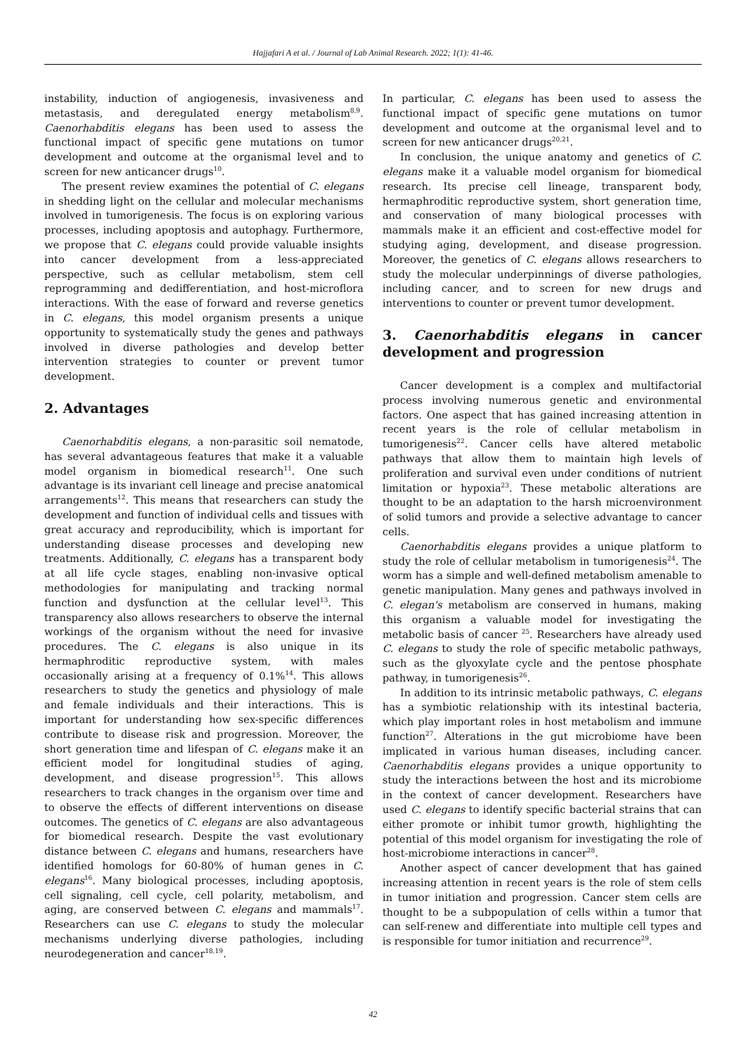Hajjafari A et al. / Journal of Lab Animal Research. 2022; 1(1): 41-46.
instability, induction of angiogenesis, invasiveness and metastasis, and deregulated energy metabolism<sup>8,9</sup>. Caenorhabditis elegans has been used to assess the functional impact of specific gene mutations on tumor development and outcome at the organismal level and to screen for new anticancer drugs<sup>10</sup>.
The present review examines the potential of C. elegans in shedding light on the cellular and molecular mechanisms involved in tumorigenesis. The focus is on exploring various processes, including apoptosis and autophagy. Furthermore, we propose that C. elegans could provide valuable insights into cancer development from a less-appreciated perspective, such as cellular metabolism, stem cell reprogramming and dedifferentiation, and host-microflora interactions. With the ease of forward and reverse genetics in C. elegans, this model organism presents a unique opportunity to systematically study the genes and pathways involved in diverse pathologies and develop better intervention strategies to counter or prevent tumor development.
2. Advantages
Caenorhabditis elegans, a non-parasitic soil nematode, has several advantageous features that make it a valuable model organism in biomedical research<sup>11</sup>. One such advantage is its invariant cell lineage and precise anatomical arrangements<sup>12</sup>. This means that researchers can study the development and function of individual cells and tissues with great accuracy and reproducibility, which is important for understanding disease processes and developing new treatments. Additionally, C. elegans has a transparent body at all life cycle stages, enabling non-invasive optical methodologies for manipulating and tracking normal function and dysfunction at the cellular level<sup>13</sup>. This transparency also allows researchers to observe the internal workings of the organism without the need for invasive procedures. The C. elegans is also unique in its hermaphroditic reproductive system, with males occasionally arising at a frequency of 0.1%<sup>14</sup>. This allows researchers to study the genetics and physiology of male and female individuals and their interactions. This is important for understanding how sex-specific differences contribute to disease risk and progression. Moreover, the short generation time and lifespan of C. elegans make it an efficient model for longitudinal studies of aging, development, and disease progression<sup>15</sup>. This allows researchers to track changes in the organism over time and to observe the effects of different interventions on disease outcomes. The genetics of C. elegans are also advantageous for biomedical research. Despite the vast evolutionary distance between C. elegans and humans, researchers have identified homologs for 60-80% of human genes in C. elegans<sup>16</sup>. Many biological processes, including apoptosis, cell signaling, cell cycle, cell polarity, metabolism, and aging, are conserved between C. elegans and mammals<sup>17</sup>. Researchers can use C. elegans to study the molecular mechanisms underlying diverse pathologies, including neurodegeneration and cancer<sup>18,19</sup>.
In particular, C. elegans has been used to assess the functional impact of specific gene mutations on tumor development and outcome at the organismal level and to screen for new anticancer drugs<sup>20,21</sup>.
In conclusion, the unique anatomy and genetics of C. elegans make it a valuable model organism for biomedical research. Its precise cell lineage, transparent body, hermaphroditic reproductive system, short generation time, and conservation of many biological processes with mammals make it an efficient and cost-effective model for studying aging, development, and disease progression. Moreover, the genetics of C. elegans allows researchers to study the molecular underpinnings of diverse pathologies, including cancer, and to screen for new drugs and interventions to counter or prevent tumor development.
3. Caenorhabditis elegans in cancer development and progression
Cancer development is a complex and multifactorial process involving numerous genetic and environmental factors. One aspect that has gained increasing attention in recent years is the role of cellular metabolism in tumorigenesis<sup>22</sup>. Cancer cells have altered metabolic pathways that allow them to maintain high levels of proliferation and survival even under conditions of nutrient limitation or hypoxia<sup>23</sup>. These metabolic alterations are thought to be an adaptation to the harsh microenvironment of solid tumors and provide a selective advantage to cancer cells.
Caenorhabditis elegans provides a unique platform to study the role of cellular metabolism in tumorigenesis<sup>24</sup>. The worm has a simple and well-defined metabolism amenable to genetic manipulation. Many genes and pathways involved in C. elegan's metabolism are conserved in humans, making this organism a valuable model for investigating the metabolic basis of cancer <sup>25</sup>. Researchers have already used C. elegans to study the role of specific metabolic pathways, such as the glyoxylate cycle and the pentose phosphate pathway, in tumorigenesis<sup>26</sup>.
In addition to its intrinsic metabolic pathways, C. elegans has a symbiotic relationship with its intestinal bacteria, which play important roles in host metabolism and immune function<sup>27</sup>. Alterations in the gut microbiome have been implicated in various human diseases, including cancer. Caenorhabditis elegans provides a unique opportunity to study the interactions between the host and its microbiome in the context of cancer development. Researchers have used C. elegans to identify specific bacterial strains that can either promote or inhibit tumor growth, highlighting the potential of this model organism for investigating the role of host-microbiome interactions in cancer<sup>28</sup>.
Another aspect of cancer development that has gained increasing attention in recent years is the role of stem cells in tumor initiation and progression. Cancer stem cells are thought to be a subpopulation of cells within a tumor that can self-renew and differentiate into multiple cell types and is responsible for tumor initiation and recurrence<sup>29</sup>.
42